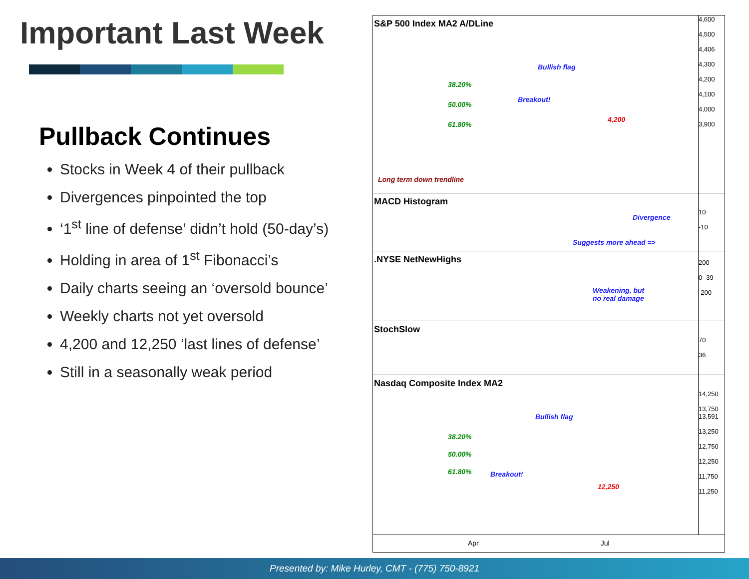Important Last Week
Pullback Continues
Stocks in Week 4 of their pullback
Divergences pinpointed the top
‘1<sup>st</sup> line of defense’ didn’t hold (50-day’s)
Holding in area of 1<sup>st</sup> Fibonacci’s
Daily charts seeing an ‘oversold bounce’
Weekly charts not yet oversold
4,200 and 12,250 ‘last lines of defense’
Still in a seasonally weak period
S&P 500 Index MA2 A/DLine
Bullish flag
38.20%
Breakout!
50.00%
61.80%
4,200
Long term down trendline
4,600
4,500
4,406
4,300
4,200
4,100
4,000
3,900
MACD Histogram
Divergence
Suggests more ahead =>
10
-10
.NYSE NetNewHighs
Weakening, but
no real damage
200
0 -39
-200
StochSlow
70
36
Nasdaq Composite Index MA2
Bullish flag
38.20%
50.00%
61.80% Breakout!
12,250
14,250
13,750 13,591
13,250
12,750
12,250
11,750
11,250
Apr Jul
Presented by: Mike Hurley, CMT - (775) 750-8921